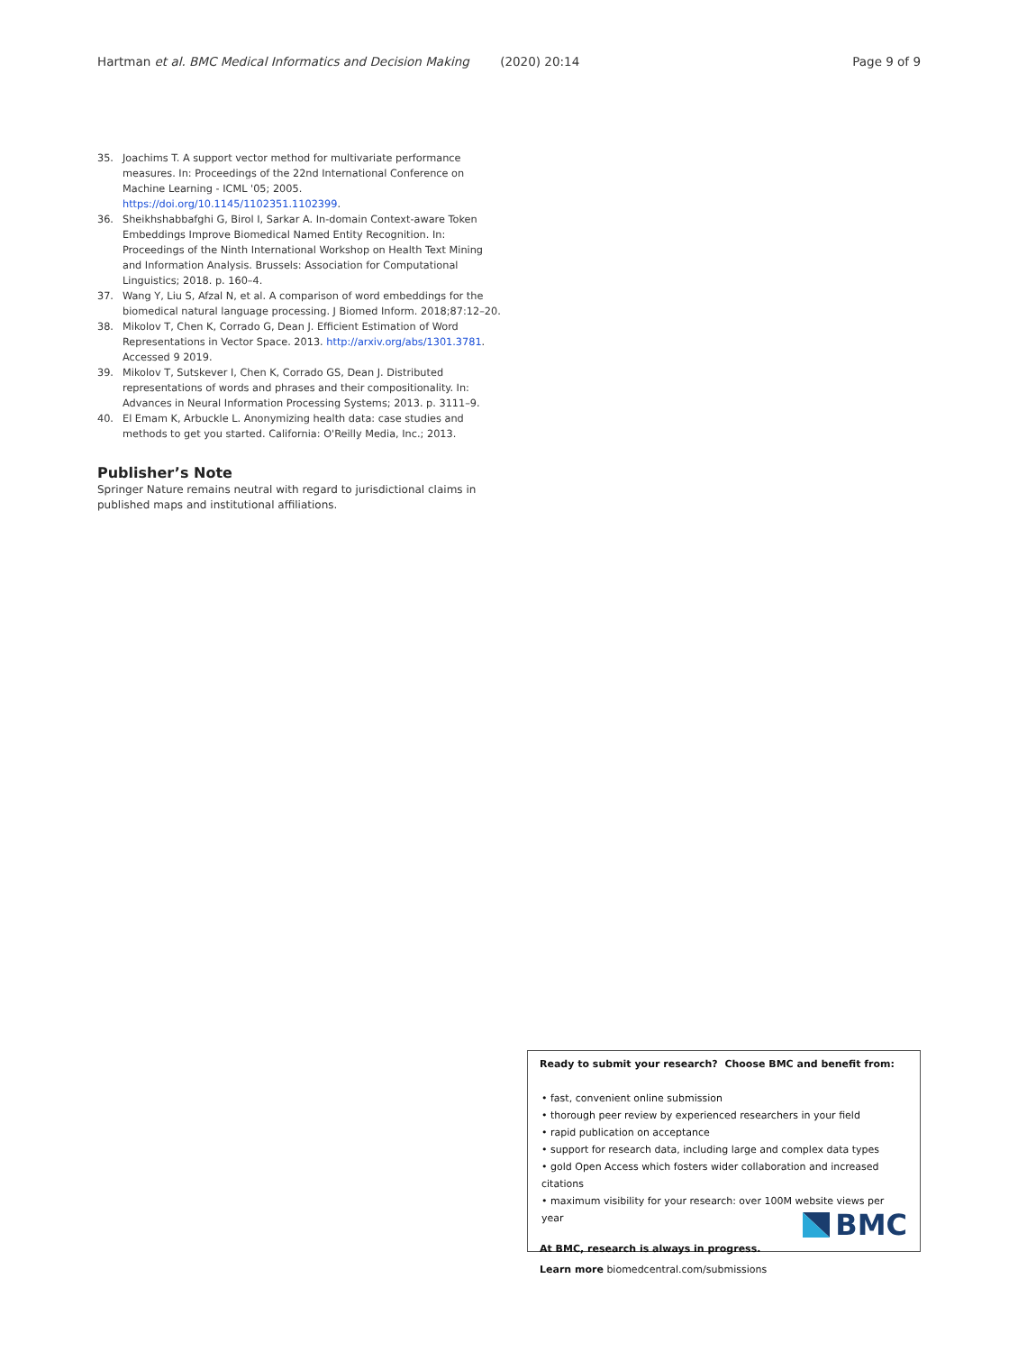Hartman et al. BMC Medical Informatics and Decision Making (2020) 20:14 Page 9 of 9
35. Joachims T. A support vector method for multivariate performance measures. In: Proceedings of the 22nd International Conference on Machine Learning - ICML '05; 2005. https://doi.org/10.1145/1102351.1102399.
36. Sheikhshabbafghi G, Birol I, Sarkar A. In-domain Context-aware Token Embeddings Improve Biomedical Named Entity Recognition. In: Proceedings of the Ninth International Workshop on Health Text Mining and Information Analysis. Brussels: Association for Computational Linguistics; 2018. p. 160–4.
37. Wang Y, Liu S, Afzal N, et al. A comparison of word embeddings for the biomedical natural language processing. J Biomed Inform. 2018;87:12–20.
38. Mikolov T, Chen K, Corrado G, Dean J. Efficient Estimation of Word Representations in Vector Space. 2013. http://arxiv.org/abs/1301.3781. Accessed 9 2019.
39. Mikolov T, Sutskever I, Chen K, Corrado GS, Dean J. Distributed representations of words and phrases and their compositionality. In: Advances in Neural Information Processing Systems; 2013. p. 3111–9.
40. El Emam K, Arbuckle L. Anonymizing health data: case studies and methods to get you started. California: O'Reilly Media, Inc.; 2013.
Publisher’s Note
Springer Nature remains neutral with regard to jurisdictional claims in published maps and institutional affiliations.
Ready to submit your research? Choose BMC and benefit from:
• fast, convenient online submission
• thorough peer review by experienced researchers in your field
• rapid publication on acceptance
• support for research data, including large and complex data types
• gold Open Access which fosters wider collaboration and increased citations
• maximum visibility for your research: over 100M website views per year
At BMC, research is always in progress.
Learn more biomedcentral.com/submissions
BMC